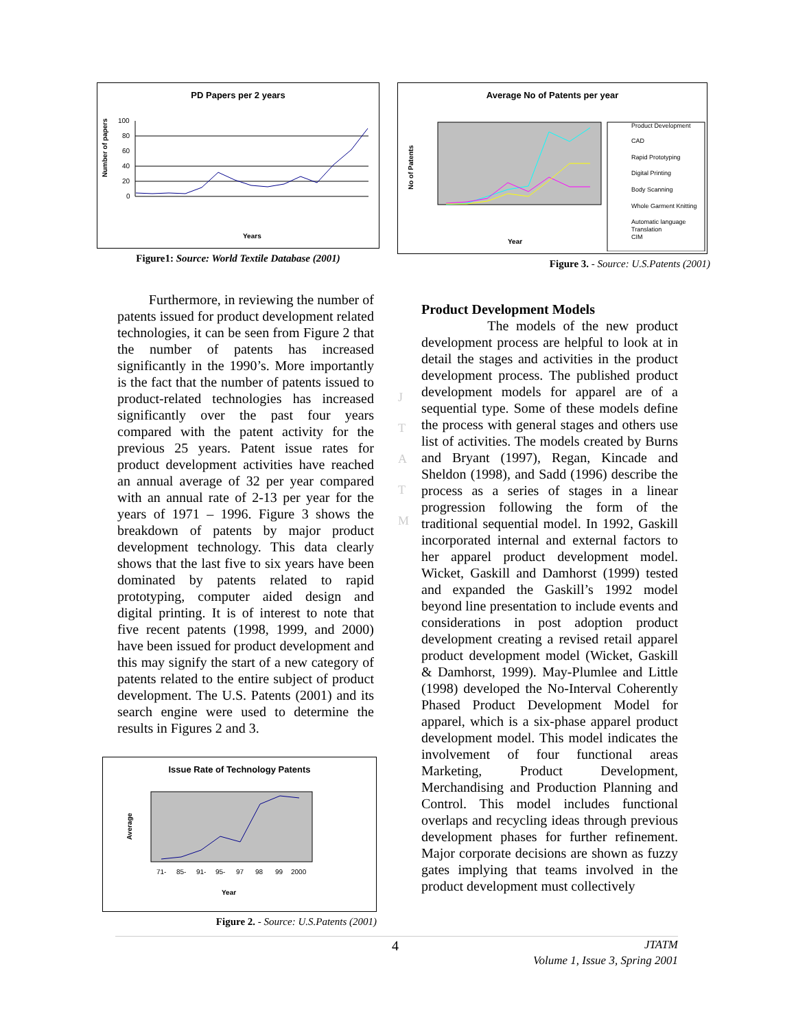PD Papers per 2 years
Number of papers
100
80
60
40
20
0
Years
Figure1: Source: World Textile Database (2001)
Average No of Patents per year
No of Patents
Year
Product Development
CAD
Rapid Prototyping
Digital Printing
Body Scanning
Whole Garment Knitting
Automatic language
Translation
CIM
Figure 3. - Source: U.S.Patents (2001)
Furthermore, in reviewing the number of patents issued for product development related technologies, it can be seen from Figure 2 that the number of patents has increased significantly in the 1990’s. More importantly is the fact that the number of patents issued to product-related technologies has increased significantly over the past four years compared with the patent activity for the previous 25 years. Patent issue rates for product development activities have reached an annual average of 32 per year compared with an annual rate of 2-13 per year for the years of 1971 – 1996. Figure 3 shows the breakdown of patents by major product development technology. This data clearly shows that the last five to six years have been dominated by patents related to rapid prototyping, computer aided design and digital printing. It is of interest to note that five recent patents (1998, 1999, and 2000) have been issued for product development and this may signify the start of a new category of patents related to the entire subject of product development. The U.S. Patents (2001) and its search engine were used to determine the results in Figures 2 and 3.
Issue Rate of Technology Patents
Average
71-
85-
91-
95-
97
98
99
2000
Year
Figure 2. - Source: U.S.Patents (2001)
J
T
A
T
M
Product Development Models
The models of the new product development process are helpful to look at in detail the stages and activities in the product development process. The published product development models for apparel are of a sequential type. Some of these models define the process with general stages and others use list of activities. The models created by Burns and Bryant (1997), Regan, Kincade and Sheldon (1998), and Sadd (1996) describe the process as a series of stages in a linear progression following the form of the traditional sequential model. In 1992, Gaskill incorporated internal and external factors to her apparel product development model. Wicket, Gaskill and Damhorst (1999) tested and expanded the Gaskill’s 1992 model beyond line presentation to include events and considerations in post adoption product development creating a revised retail apparel product development model (Wicket, Gaskill & Damhorst, 1999). May-Plumlee and Little (1998) developed the No-Interval Coherently Phased Product Development Model for apparel, which is a six-phase apparel product development model. This model indicates the involvement of four functional areas Marketing, Product Development, Merchandising and Production Planning and Control. This model includes functional overlaps and recycling ideas through previous development phases for further refinement. Major corporate decisions are shown as fuzzy gates implying that teams involved in the product development must collectively
4 JTATM
Volume 1, Issue 3, Spring 2001